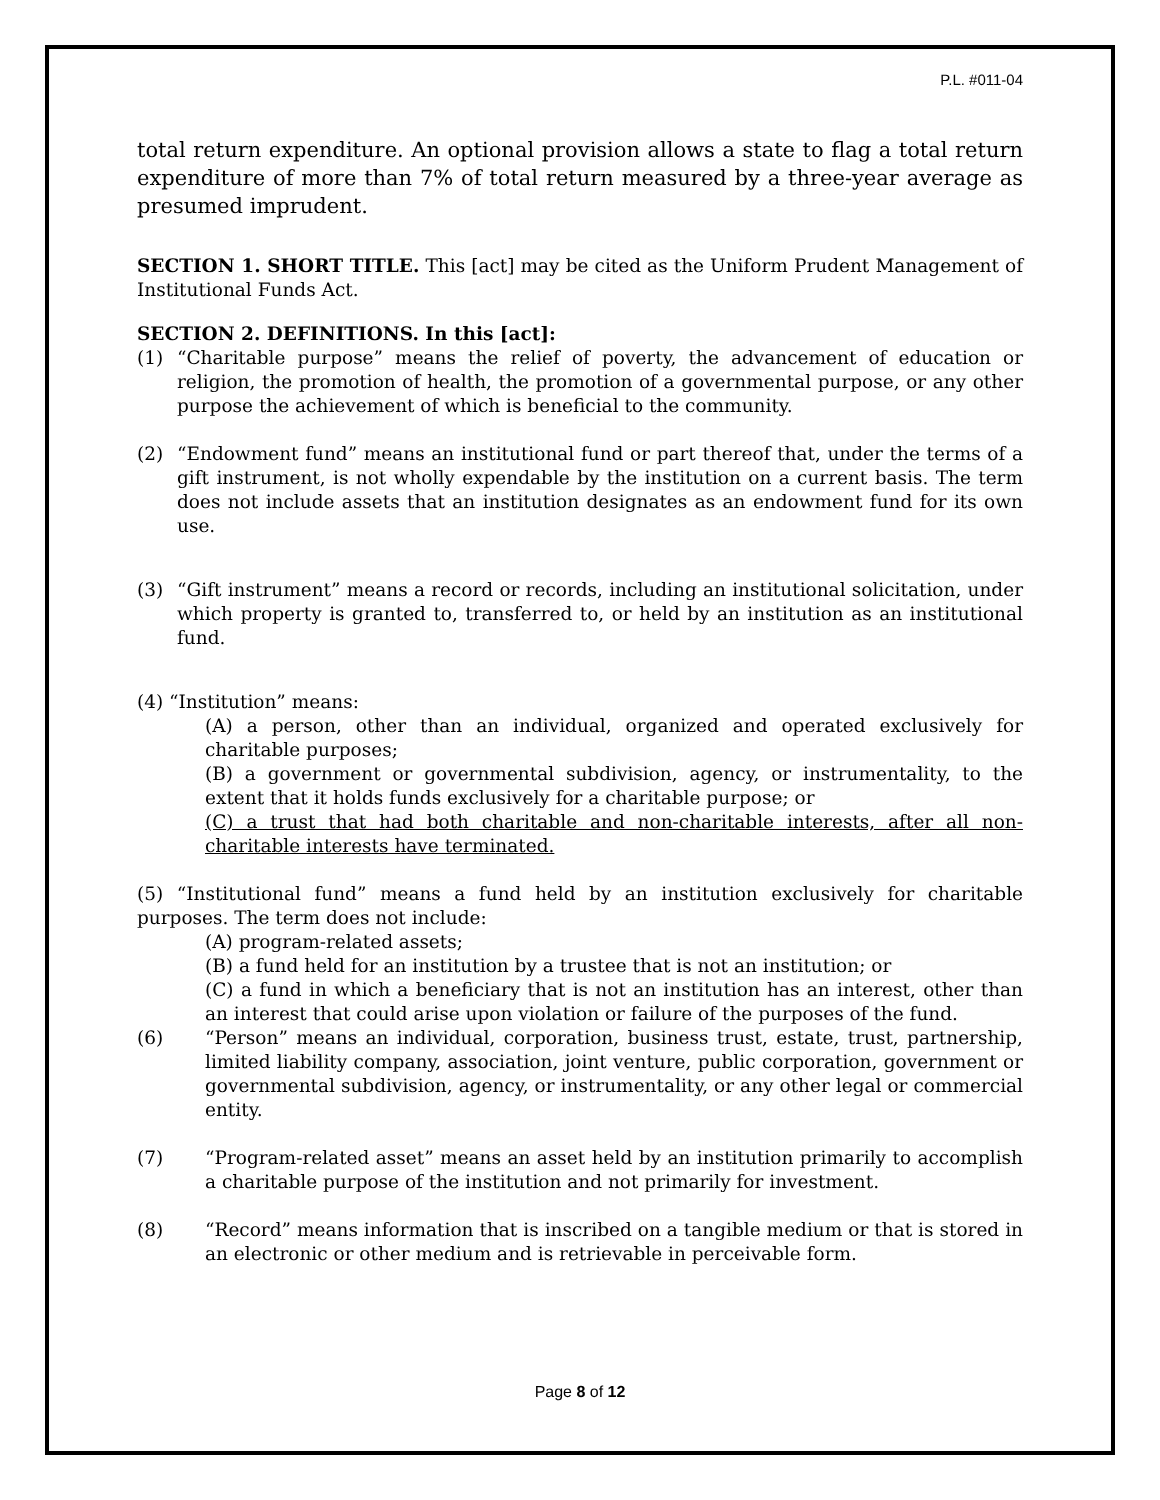P.L. #011-04
total return expenditure. An optional provision allows a state to flag a total return expenditure of more than 7% of total return measured by a three-year average as presumed imprudent.
SECTION 1. SHORT TITLE. This [act] may be cited as the Uniform Prudent Management of Institutional Funds Act.
SECTION 2. DEFINITIONS. In this [act]:
(1) “Charitable purpose” means the relief of poverty, the advancement of education or religion, the promotion of health, the promotion of a governmental purpose, or any other purpose the achievement of which is beneficial to the community.
(2) “Endowment fund” means an institutional fund or part thereof that, under the terms of a gift instrument, is not wholly expendable by the institution on a current basis. The term does not include assets that an institution designates as an endowment fund for its own use.
(3) “Gift instrument” means a record or records, including an institutional solicitation, under which property is granted to, transferred to, or held by an institution as an institutional fund.
(4) “Institution” means:
(A) a person, other than an individual, organized and operated exclusively for charitable purposes;
(B) a government or governmental subdivision, agency, or instrumentality, to the extent that it holds funds exclusively for a charitable purpose; or
(C) a trust that had both charitable and non-charitable interests, after all non-charitable interests have terminated.
(5) “Institutional fund” means a fund held by an institution exclusively for charitable purposes. The term does not include:
(A) program-related assets;
(B) a fund held for an institution by a trustee that is not an institution; or
(C) a fund in which a beneficiary that is not an institution has an interest, other than an interest that could arise upon violation or failure of the purposes of the fund.
(6) “Person” means an individual, corporation, business trust, estate, trust, partnership, limited liability company, association, joint venture, public corporation, government or governmental subdivision, agency, or instrumentality, or any other legal or commercial entity.
(7) “Program-related asset” means an asset held by an institution primarily to accomplish a charitable purpose of the institution and not primarily for investment.
(8) “Record” means information that is inscribed on a tangible medium or that is stored in an electronic or other medium and is retrievable in perceivable form.
Page 8 of 12